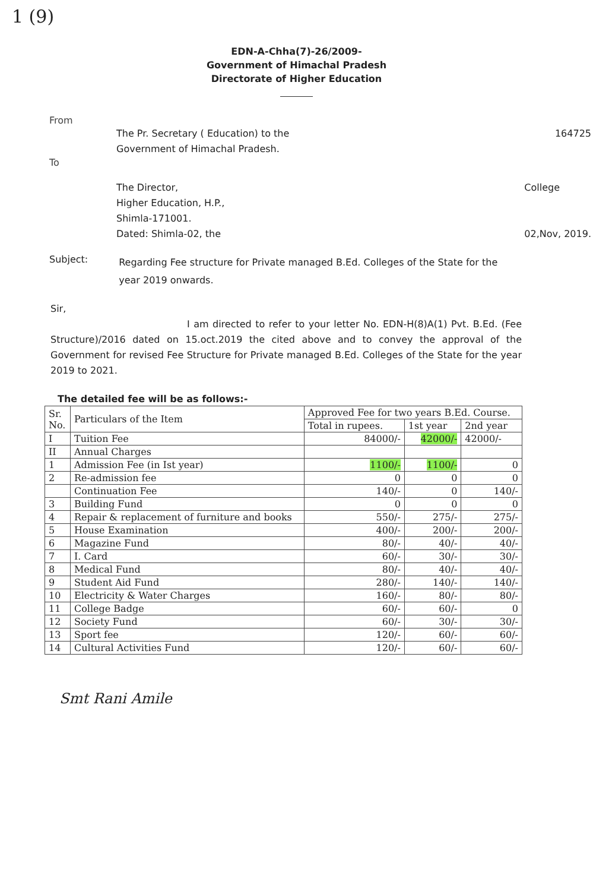1 (9)
EDN-A-Chha(7)-26/2009-
Government of Himachal Pradesh
Directorate of Higher Education
From
The Pr. Secretary ( Education) to the
Government of Himachal Pradesh. 164725
To
The Director,
Higher Education, H.P.,
Shimla-171001.
Dated: Shimla-02, the College
02,Nov, 2019.
Subject:
Regarding Fee structure for Private managed B.Ed. Colleges of the State for the year 2019 onwards.
Sir,
I am directed to refer to your letter No. EDN-H(8)A(1) Pvt. B.Ed. (Fee Structure)/2016 dated on 15.oct.2019 the cited above and to convey the approval of the Government for revised Fee Structure for Private managed B.Ed. Colleges of the State for the year 2019 to 2021.
The detailed fee will be as follows:-
| Sr. No. | Particulars of the Item | Approved Fee for two years B.Ed. Course. | | |
| --- | --- | --- | --- | --- |
| | | Total in rupees. | 1st year | 2nd year |
| I | Tuition Fee | 84000/- | 42000/- | 42000/- |
| II | Annual Charges | | | |
| 1 | Admission Fee (in Ist year) | 1100/- | 1100/- | 0 |
| 2 | Re-admission fee | 0 | 0 | 0 |
| | Continuation Fee | 140/- | 0 | 140/- |
| 3 | Building Fund | 0 | 0 | 0 |
| 4 | Repair & replacement of furniture and books | 550/- | 275/- | 275/- |
| 5 | House Examination | 400/- | 200/- | 200/- |
| 6 | Magazine Fund | 80/- | 40/- | 40/- |
| 7 | I. Card | 60/- | 30/- | 30/- |
| 8 | Medical Fund | 80/- | 40/- | 40/- |
| 9 | Student Aid Fund | 280/- | 140/- | 140/- |
| 10 | Electricity & Water Charges | 160/- | 80/- | 80/- |
| 11 | College Badge | 60/- | 60/- | 0 |
| 12 | Society Fund | 60/- | 30/- | 30/- |
| 13 | Sport fee | 120/- | 60/- | 60/- |
| 14 | Cultural Activities Fund | 120/- | 60/- | 60/- |
Smt Rani Amile